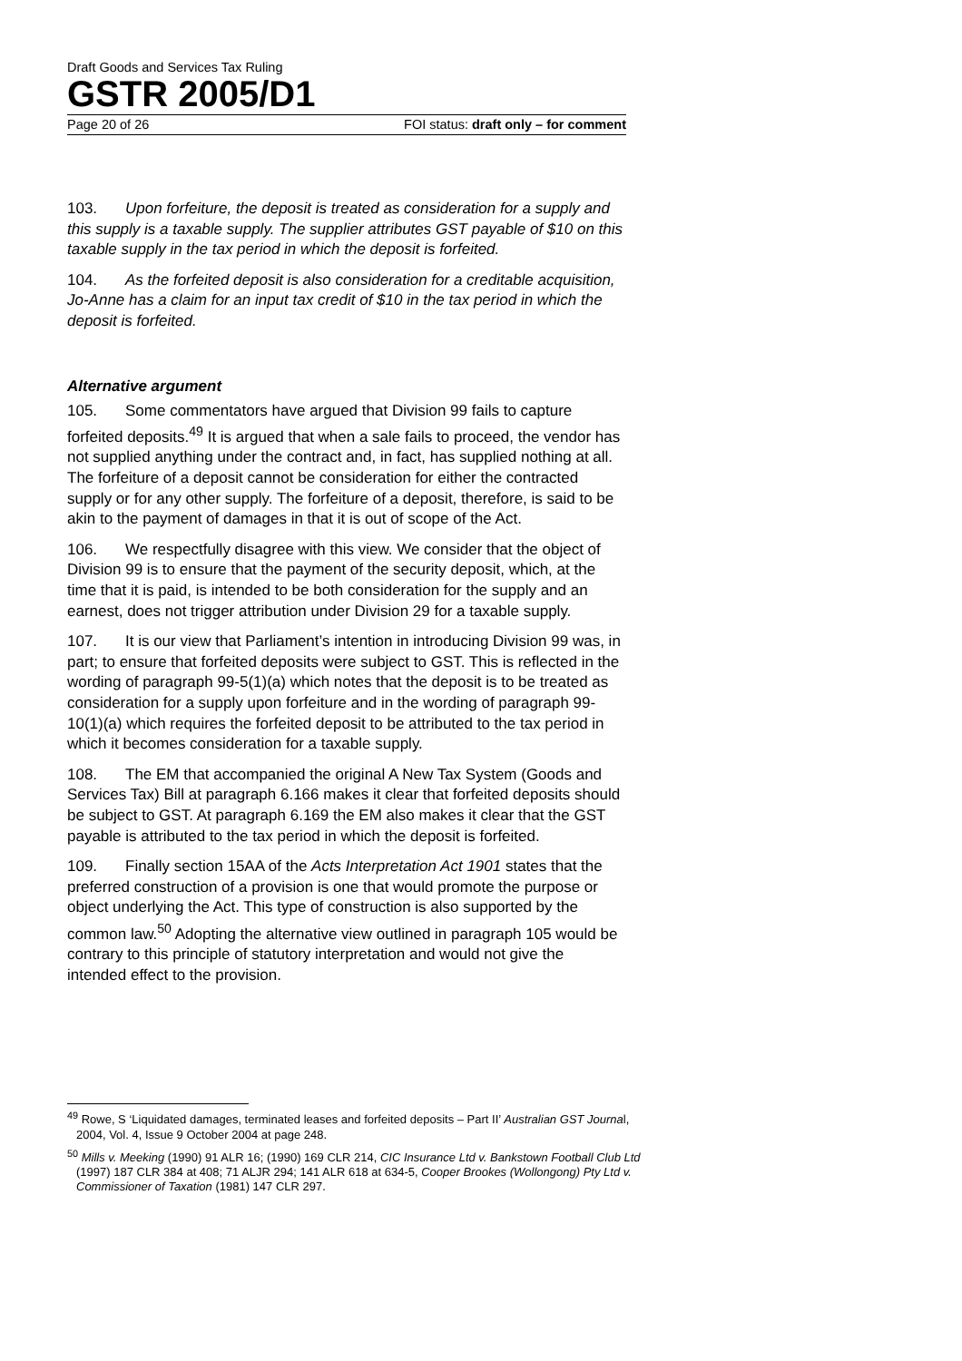Draft Goods and Services Tax Ruling
GSTR 2005/D1
Page 20 of 26 FOI status: draft only – for comment
103. Upon forfeiture, the deposit is treated as consideration for a supply and this supply is a taxable supply. The supplier attributes GST payable of $10 on this taxable supply in the tax period in which the deposit is forfeited.
104. As the forfeited deposit is also consideration for a creditable acquisition, Jo-Anne has a claim for an input tax credit of $10 in the tax period in which the deposit is forfeited.
Alternative argument
105. Some commentators have argued that Division 99 fails to capture forfeited deposits.<sup>49</sup> It is argued that when a sale fails to proceed, the vendor has not supplied anything under the contract and, in fact, has supplied nothing at all. The forfeiture of a deposit cannot be consideration for either the contracted supply or for any other supply. The forfeiture of a deposit, therefore, is said to be akin to the payment of damages in that it is out of scope of the Act.
106. We respectfully disagree with this view. We consider that the object of Division 99 is to ensure that the payment of the security deposit, which, at the time that it is paid, is intended to be both consideration for the supply and an earnest, does not trigger attribution under Division 29 for a taxable supply.
107. It is our view that Parliament’s intention in introducing Division 99 was, in part; to ensure that forfeited deposits were subject to GST. This is reflected in the wording of paragraph 99-5(1)(a) which notes that the deposit is to be treated as consideration for a supply upon forfeiture and in the wording of paragraph 99-10(1)(a) which requires the forfeited deposit to be attributed to the tax period in which it becomes consideration for a taxable supply.
108. The EM that accompanied the original A New Tax System (Goods and Services Tax) Bill at paragraph 6.166 makes it clear that forfeited deposits should be subject to GST. At paragraph 6.169 the EM also makes it clear that the GST payable is attributed to the tax period in which the deposit is forfeited.
109. Finally section 15AA of the Acts Interpretation Act 1901 states that the preferred construction of a provision is one that would promote the purpose or object underlying the Act. This type of construction is also supported by the common law.<sup>50</sup> Adopting the alternative view outlined in paragraph 105 would be contrary to this principle of statutory interpretation and would not give the intended effect to the provision.
<sup>49</sup> Rowe, S ‘Liquidated damages, terminated leases and forfeited deposits – Part II’ Australian GST Journal, 2004, Vol. 4, Issue 9 October 2004 at page 248.
<sup>50</sup> Mills v. Meeking (1990) 91 ALR 16; (1990) 169 CLR 214, CIC Insurance Ltd v. Bankstown Football Club Ltd (1997) 187 CLR 384 at 408; 71 ALJR 294; 141 ALR 618 at 634-5, Cooper Brookes (Wollongong) Pty Ltd v. Commissioner of Taxation (1981) 147 CLR 297.